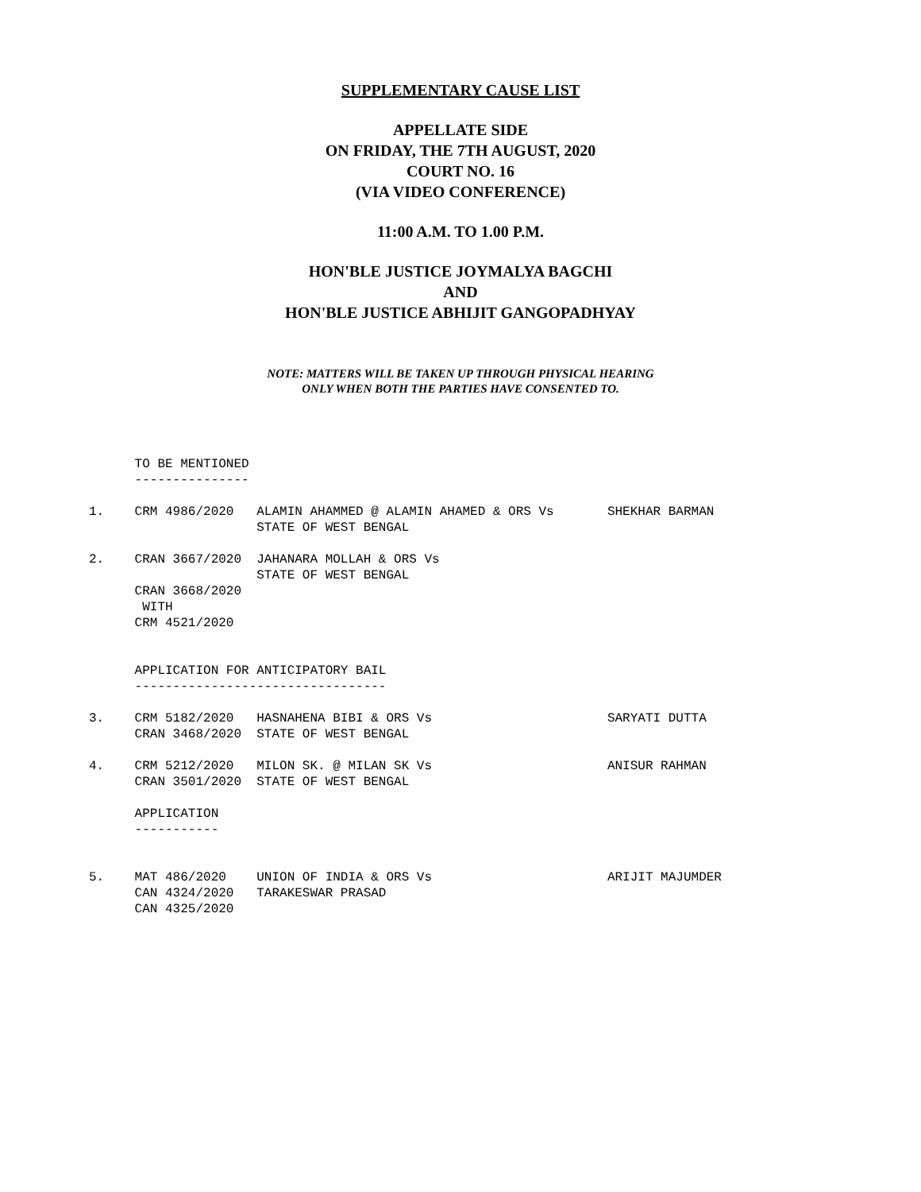SUPPLEMENTARY CAUSE LIST
APPELLATE SIDE
ON FRIDAY, THE 7TH AUGUST, 2020
COURT NO. 16
(VIA VIDEO CONFERENCE)
11:00 A.M. TO 1.00 P.M.
HON'BLE JUSTICE JOYMALYA BAGCHI
AND
HON'BLE JUSTICE ABHIJIT GANGOPADHYAY
NOTE: MATTERS WILL BE TAKEN UP THROUGH PHYSICAL HEARING
ONLY WHEN BOTH THE PARTIES HAVE CONSENTED TO.
TO BE MENTIONED --------------- 1. CRM 4986/2020 ALAMIN AHAMMED @ ALAMIN AHAMED & ORS Vs SHEKHAR BARMAN STATE OF WEST BENGAL 2. CRAN 3667/2020 JAHANARA MOLLAH & ORS Vs STATE OF WEST BENGAL CRAN 3668/2020 WITH CRM 4521/2020 APPLICATION FOR ANTICIPATORY BAIL --------------------------------- 3. CRM 5182/2020 HASNAHENA BIBI & ORS Vs SARYATI DUTTA CRAN 3468/2020 STATE OF WEST BENGAL 4. CRM 5212/2020 MILON SK. @ MILAN SK Vs ANISUR RAHMAN CRAN 3501/2020 STATE OF WEST BENGAL APPLICATION ----------- 5. MAT 486/2020 UNION OF INDIA & ORS Vs ARIJIT MAJUMDER CAN 4324/2020 TARAKESWAR PRASAD CAN 4325/2020